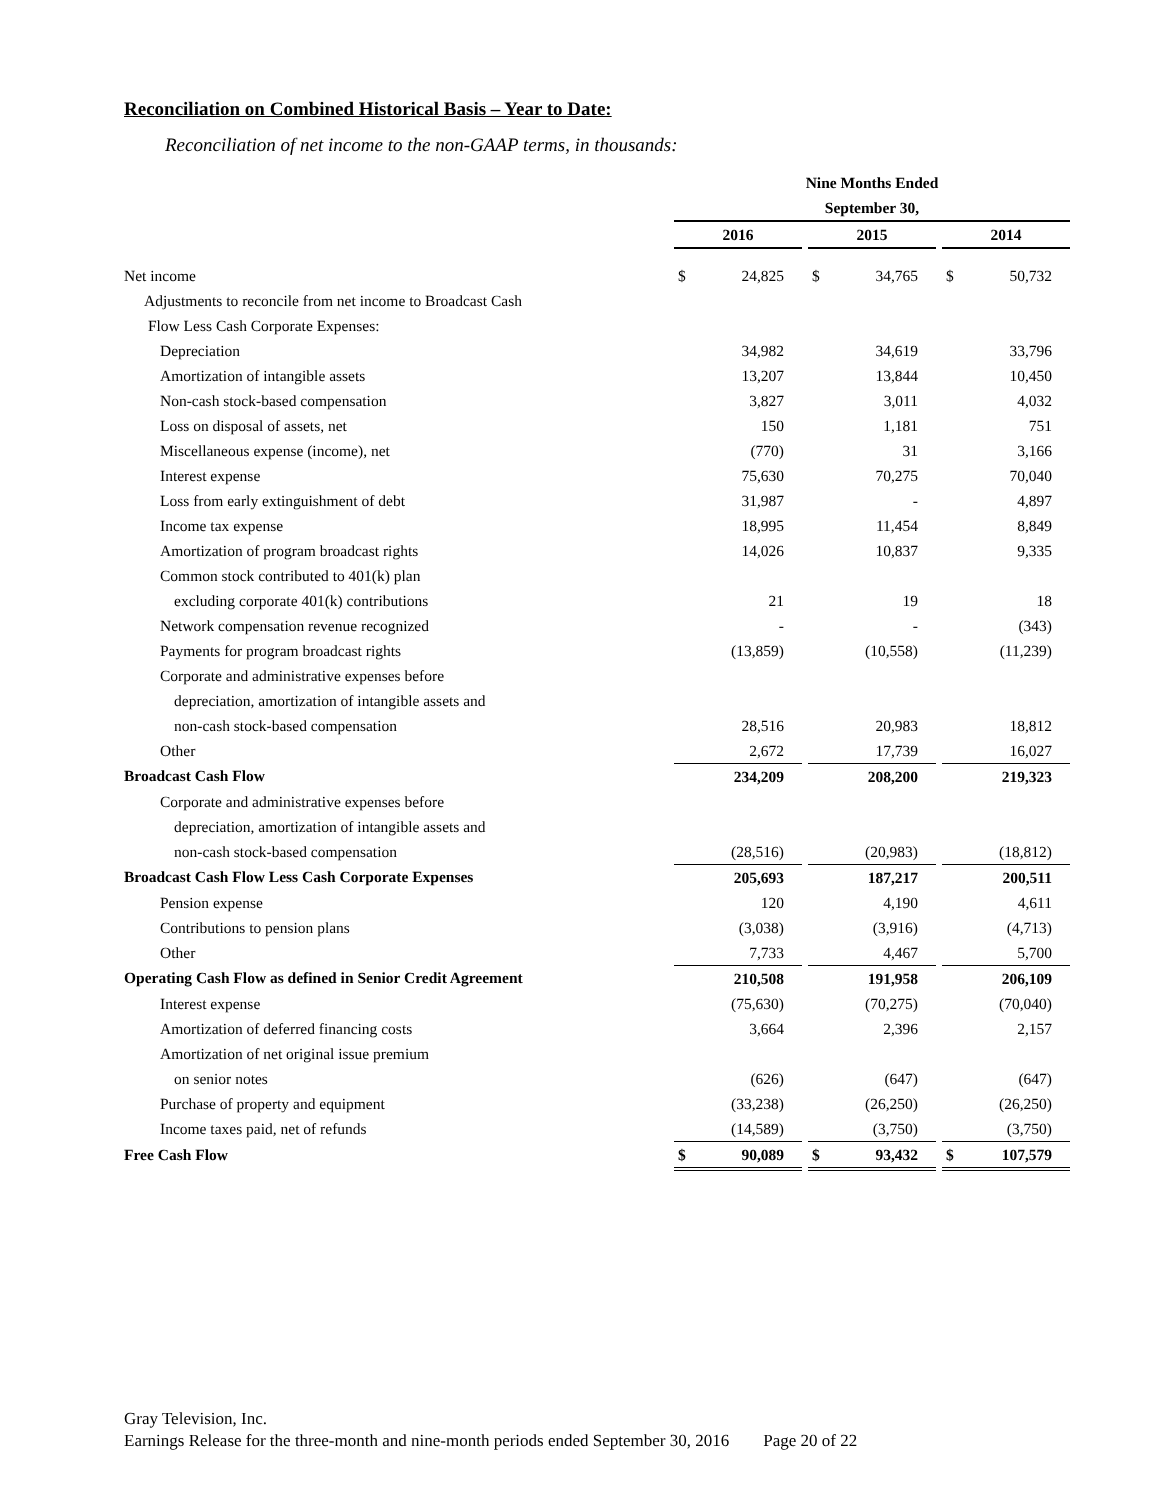Reconciliation on Combined Historical Basis – Year to Date:
Reconciliation of net income to the non-GAAP terms, in thousands:
| | Nine Months Ended | | | | | | | |
| | September 30, | | | | | | | |
| | 2016 | | | 2015 | | | 2014 | |
| Net income | $ | 24,825 | | $ | 34,765 | | $ | 50,732 |
| Adjustments to reconcile from net income to Broadcast Cash | | | | | | | | |
| Flow Less Cash Corporate Expenses: | | | | | | | | |
| Depreciation | | 34,982 | | | 34,619 | | | 33,796 |
| Amortization of intangible assets | | 13,207 | | | 13,844 | | | 10,450 |
| Non-cash stock-based compensation | | 3,827 | | | 3,011 | | | 4,032 |
| Loss on disposal of assets, net | | 150 | | | 1,181 | | | 751 |
| Miscellaneous expense (income), net | | (770) | | | 31 | | | 3,166 |
| Interest expense | | 75,630 | | | 70,275 | | | 70,040 |
| Loss from early extinguishment of debt | | 31,987 | | | - | | | 4,897 |
| Income tax expense | | 18,995 | | | 11,454 | | | 8,849 |
| Amortization of program broadcast rights | | 14,026 | | | 10,837 | | | 9,335 |
| Common stock contributed to 401(k) plan | | | | | | | | |
| excluding corporate 401(k) contributions | | 21 | | | 19 | | | 18 |
| Network compensation revenue recognized | | - | | | - | | | (343) |
| Payments for program broadcast rights | | (13,859) | | | (10,558) | | | (11,239) |
| Corporate and administrative expenses before | | | | | | | | |
| depreciation, amortization of intangible assets and | | | | | | | | |
| non-cash stock-based compensation | | 28,516 | | | 20,983 | | | 18,812 |
| Other | | 2,672 | | | 17,739 | | | 16,027 |
| Broadcast Cash Flow | | 234,209 | | | 208,200 | | | 219,323 |
| Corporate and administrative expenses before | | | | | | | | |
| depreciation, amortization of intangible assets and | | | | | | | | |
| non-cash stock-based compensation | | (28,516) | | | (20,983) | | | (18,812) |
| Broadcast Cash Flow Less Cash Corporate Expenses | | 205,693 | | | 187,217 | | | 200,511 |
| Pension expense | | 120 | | | 4,190 | | | 4,611 |
| Contributions to pension plans | | (3,038) | | | (3,916) | | | (4,713) |
| Other | | 7,733 | | | 4,467 | | | 5,700 |
| Operating Cash Flow as defined in Senior Credit Agreement | | 210,508 | | | 191,958 | | | 206,109 |
| Interest expense | | (75,630) | | | (70,275) | | | (70,040) |
| Amortization of deferred financing costs | | 3,664 | | | 2,396 | | | 2,157 |
| Amortization of net original issue premium | | | | | | | | |
| on senior notes | | (626) | | | (647) | | | (647) |
| Purchase of property and equipment | | (33,238) | | | (26,250) | | | (26,250) |
| Income taxes paid, net of refunds | | (14,589) | | | (3,750) | | | (3,750) |
| Free Cash Flow | $ | 90,089 | | $ | 93,432 | | $ | 107,579 |
Gray Television, Inc.
Earnings Release for the three-month and nine-month periods ended September 30, 2016 Page 20 of 22